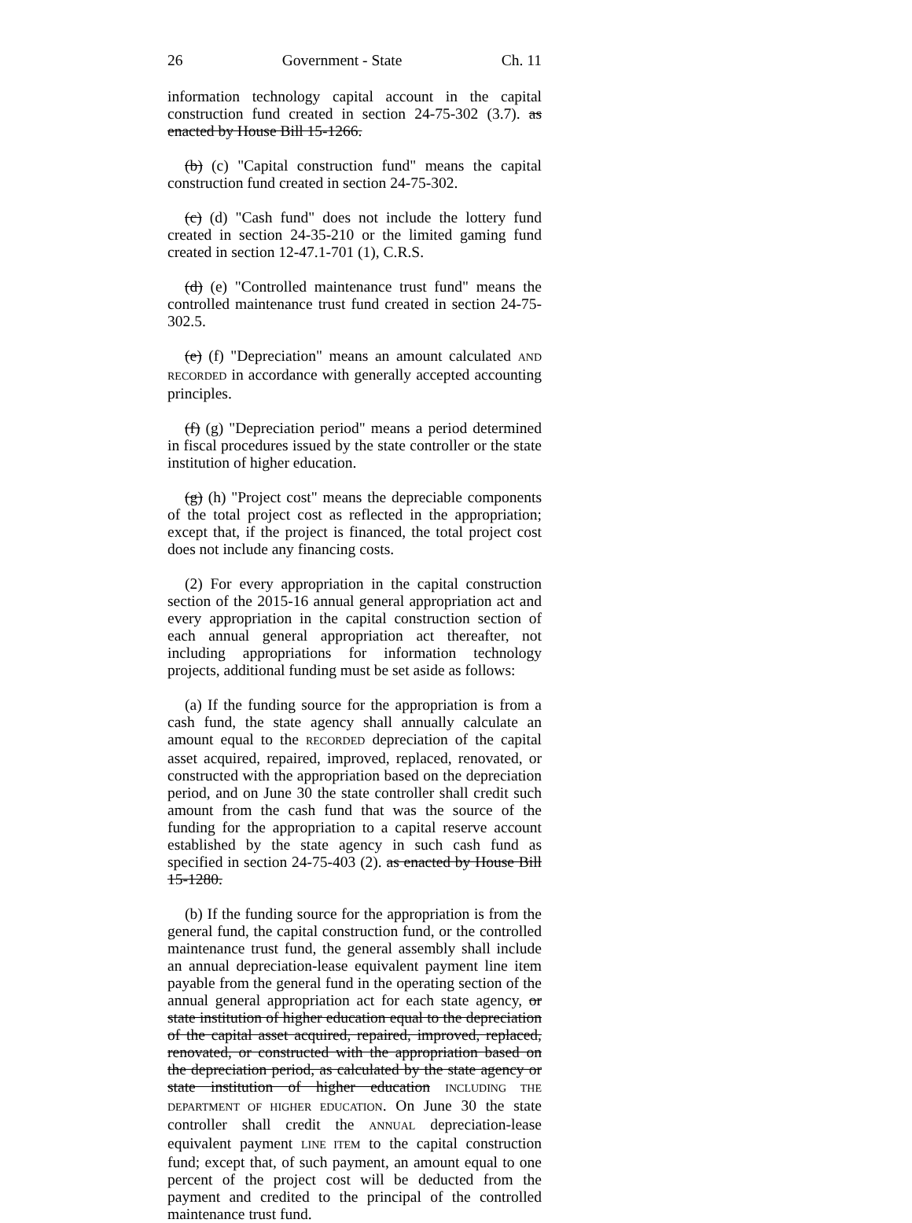26 Government - State Ch. 11
information technology capital account in the capital construction fund created in section 24-75-302 (3.7). as enacted by House Bill 15-1266.
(b) (c) "Capital construction fund" means the capital construction fund created in section 24-75-302.
(c) (d) "Cash fund" does not include the lottery fund created in section 24-35-210 or the limited gaming fund created in section 12-47.1-701 (1), C.R.S.
(d) (e) "Controlled maintenance trust fund" means the controlled maintenance trust fund created in section 24-75-302.5.
(e) (f) "Depreciation" means an amount calculated AND RECORDED in accordance with generally accepted accounting principles.
(f) (g) "Depreciation period" means a period determined in fiscal procedures issued by the state controller or the state institution of higher education.
(g) (h) "Project cost" means the depreciable components of the total project cost as reflected in the appropriation; except that, if the project is financed, the total project cost does not include any financing costs.
(2) For every appropriation in the capital construction section of the 2015-16 annual general appropriation act and every appropriation in the capital construction section of each annual general appropriation act thereafter, not including appropriations for information technology projects, additional funding must be set aside as follows:
(a) If the funding source for the appropriation is from a cash fund, the state agency shall annually calculate an amount equal to the RECORDED depreciation of the capital asset acquired, repaired, improved, replaced, renovated, or constructed with the appropriation based on the depreciation period, and on June 30 the state controller shall credit such amount from the cash fund that was the source of the funding for the appropriation to a capital reserve account established by the state agency in such cash fund as specified in section 24-75-403 (2). as enacted by House Bill 15-1280.
(b) If the funding source for the appropriation is from the general fund, the capital construction fund, or the controlled maintenance trust fund, the general assembly shall include an annual depreciation-lease equivalent payment line item payable from the general fund in the operating section of the annual general appropriation act for each state agency, or state institution of higher education equal to the depreciation of the capital asset acquired, repaired, improved, replaced, renovated, or constructed with the appropriation based on the depreciation period, as calculated by the state agency or state institution of higher education INCLUDING THE DEPARTMENT OF HIGHER EDUCATION. On June 30 the state controller shall credit the ANNUAL depreciation-lease equivalent payment LINE ITEM to the capital construction fund; except that, of such payment, an amount equal to one percent of the project cost will be deducted from the payment and credited to the principal of the controlled maintenance trust fund.